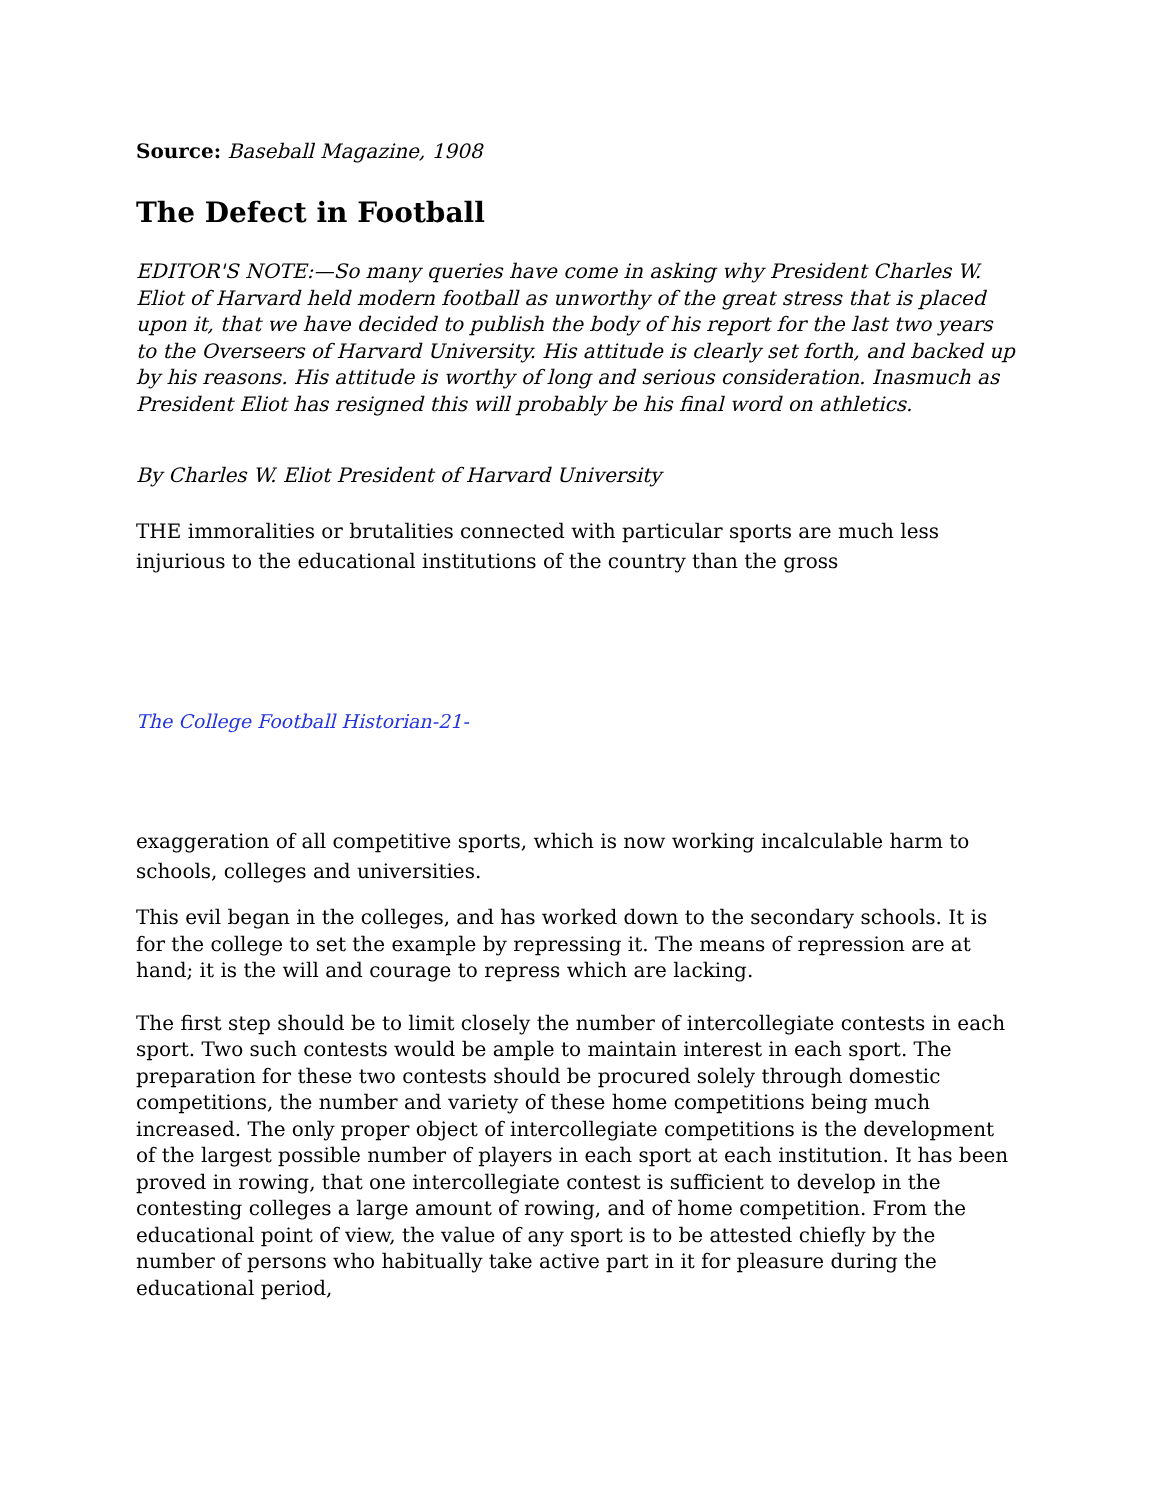Source: Baseball Magazine, 1908
The Defect in Football
EDITOR'S NOTE:—So many queries have come in asking why President Charles W. Eliot of Harvard held modern football as unworthy of the great stress that is placed upon it, that we have decided to publish the body of his report for the last two years to the Overseers of Harvard University. His attitude is clearly set forth, and backed up by his reasons. His attitude is worthy of long and serious consideration. Inasmuch as President Eliot has resigned this will probably be his final word on athletics.
By Charles W. Eliot President of Harvard University
THE immoralities or brutalities connected with particular sports are much less injurious to the educational institutions of the country than the gross
The College Football Historian-21-
exaggeration of all competitive sports, which is now working incalculable harm to schools, colleges and universities.
This evil began in the colleges, and has worked down to the secondary schools. It is for the college to set the example by repressing it. The means of repression are at hand; it is the will and courage to repress which are lacking.
The first step should be to limit closely the number of intercollegiate contests in each sport. Two such contests would be ample to maintain interest in each sport. The preparation for these two contests should be procured solely through domestic competitions, the number and variety of these home competitions being much increased. The only proper object of intercollegiate competitions is the development of the largest possible number of players in each sport at each institution. It has been proved in rowing, that one intercollegiate contest is sufficient to develop in the contesting colleges a large amount of rowing, and of home competition. From the educational point of view, the value of any sport is to be attested chiefly by the number of persons who habitually take active part in it for pleasure during the educational period,